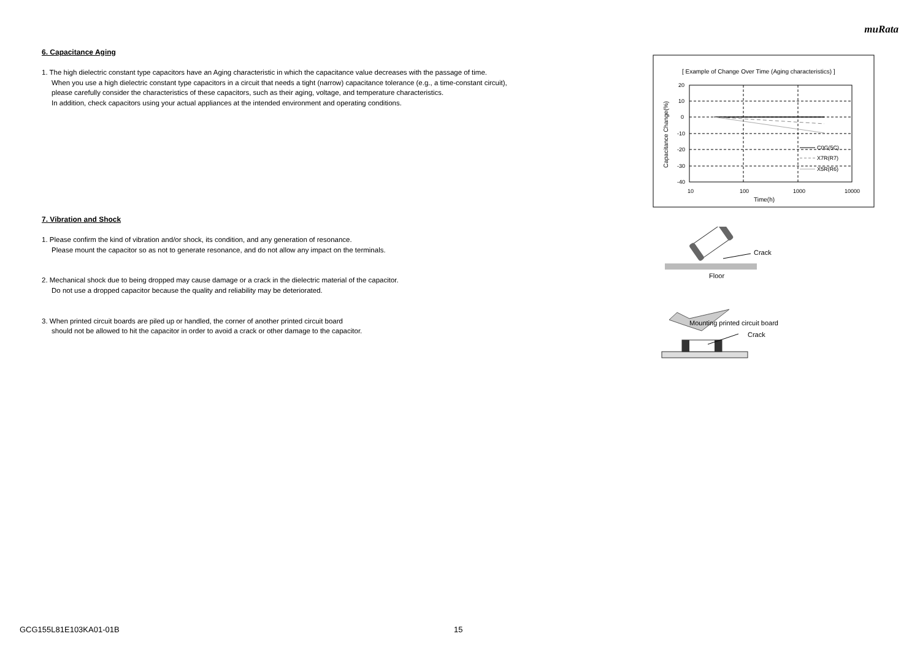muRata
6. Capacitance Aging
1. The high dielectric constant type capacitors have an Aging characteristic in which the capacitance value decreases with the passage of time.
When you use a high dielectric constant type capacitors in a circuit that needs a tight (narrow) capacitance tolerance (e.g., a time-constant circuit),
please carefully consider the characteristics of these capacitors, such as their aging, voltage, and temperature characteristics.
In addition, check capacitors using your actual appliances at the intended environment and operating conditions.
7. Vibration and Shock
1. Please confirm the kind of vibration and/or shock, its condition, and any generation of resonance.
Please mount the capacitor so as not to generate resonance, and do not allow any impact on the terminals.
2. Mechanical shock due to being dropped may cause damage or a crack in the dielectric material of the capacitor.
Do not use a dropped capacitor because the quality and reliability may be deteriorated.
3. When printed circuit boards are piled up or handled, the corner of another printed circuit board
should not be allowed to hit the capacitor in order to avoid a crack or other damage to the capacitor.
[ Example of Change Over Time (Aging characteristics) ]
20
10
0
-10
-20
-30
-40
10
100
1000
10000
Time(h)
Capacitance Change(%)
C0G(5C)
X7R(R7)
X5R(R6)
Crack
Floor
Mounting printed circuit board
Crack
GCG155L81E103KA01-01B 15